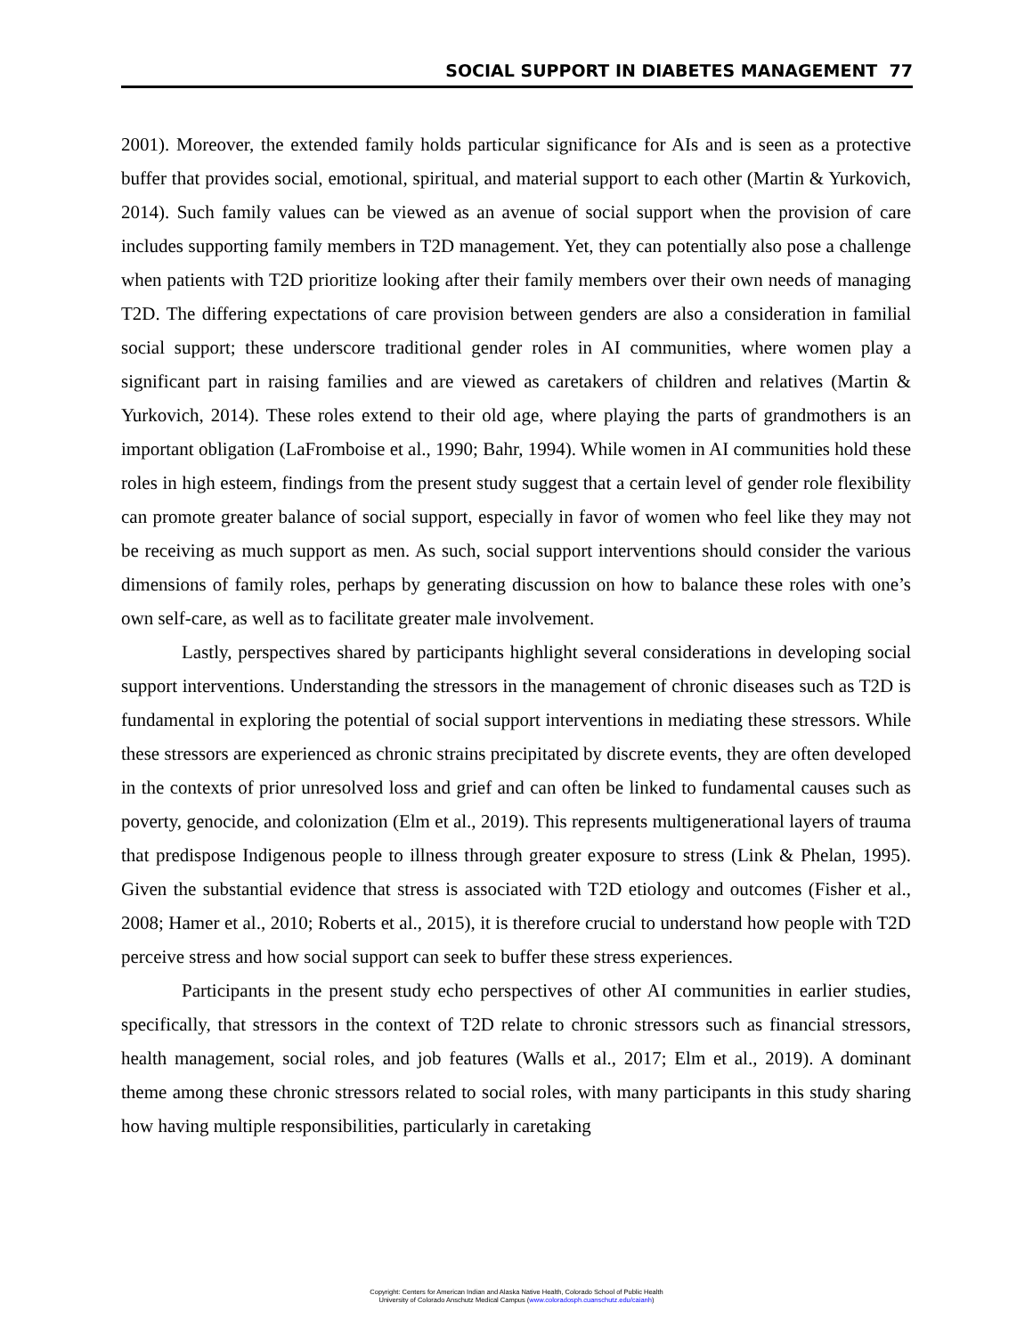SOCIAL SUPPORT IN DIABETES MANAGEMENT 77
2001). Moreover, the extended family holds particular significance for AIs and is seen as a protective buffer that provides social, emotional, spiritual, and material support to each other (Martin & Yurkovich, 2014). Such family values can be viewed as an avenue of social support when the provision of care includes supporting family members in T2D management. Yet, they can potentially also pose a challenge when patients with T2D prioritize looking after their family members over their own needs of managing T2D. The differing expectations of care provision between genders are also a consideration in familial social support; these underscore traditional gender roles in AI communities, where women play a significant part in raising families and are viewed as caretakers of children and relatives (Martin & Yurkovich, 2014). These roles extend to their old age, where playing the parts of grandmothers is an important obligation (LaFromboise et al., 1990; Bahr, 1994). While women in AI communities hold these roles in high esteem, findings from the present study suggest that a certain level of gender role flexibility can promote greater balance of social support, especially in favor of women who feel like they may not be receiving as much support as men. As such, social support interventions should consider the various dimensions of family roles, perhaps by generating discussion on how to balance these roles with one’s own self-care, as well as to facilitate greater male involvement.
Lastly, perspectives shared by participants highlight several considerations in developing social support interventions. Understanding the stressors in the management of chronic diseases such as T2D is fundamental in exploring the potential of social support interventions in mediating these stressors. While these stressors are experienced as chronic strains precipitated by discrete events, they are often developed in the contexts of prior unresolved loss and grief and can often be linked to fundamental causes such as poverty, genocide, and colonization (Elm et al., 2019). This represents multigenerational layers of trauma that predispose Indigenous people to illness through greater exposure to stress (Link & Phelan, 1995). Given the substantial evidence that stress is associated with T2D etiology and outcomes (Fisher et al., 2008; Hamer et al., 2010; Roberts et al., 2015), it is therefore crucial to understand how people with T2D perceive stress and how social support can seek to buffer these stress experiences.
Participants in the present study echo perspectives of other AI communities in earlier studies, specifically, that stressors in the context of T2D relate to chronic stressors such as financial stressors, health management, social roles, and job features (Walls et al., 2017; Elm et al., 2019). A dominant theme among these chronic stressors related to social roles, with many participants in this study sharing how having multiple responsibilities, particularly in caretaking
Copyright: Centers for American Indian and Alaska Native Health, Colorado School of Public Health
University of Colorado Anschutz Medical Campus (www.coloradosph.cuanschutz.edu/caianh)